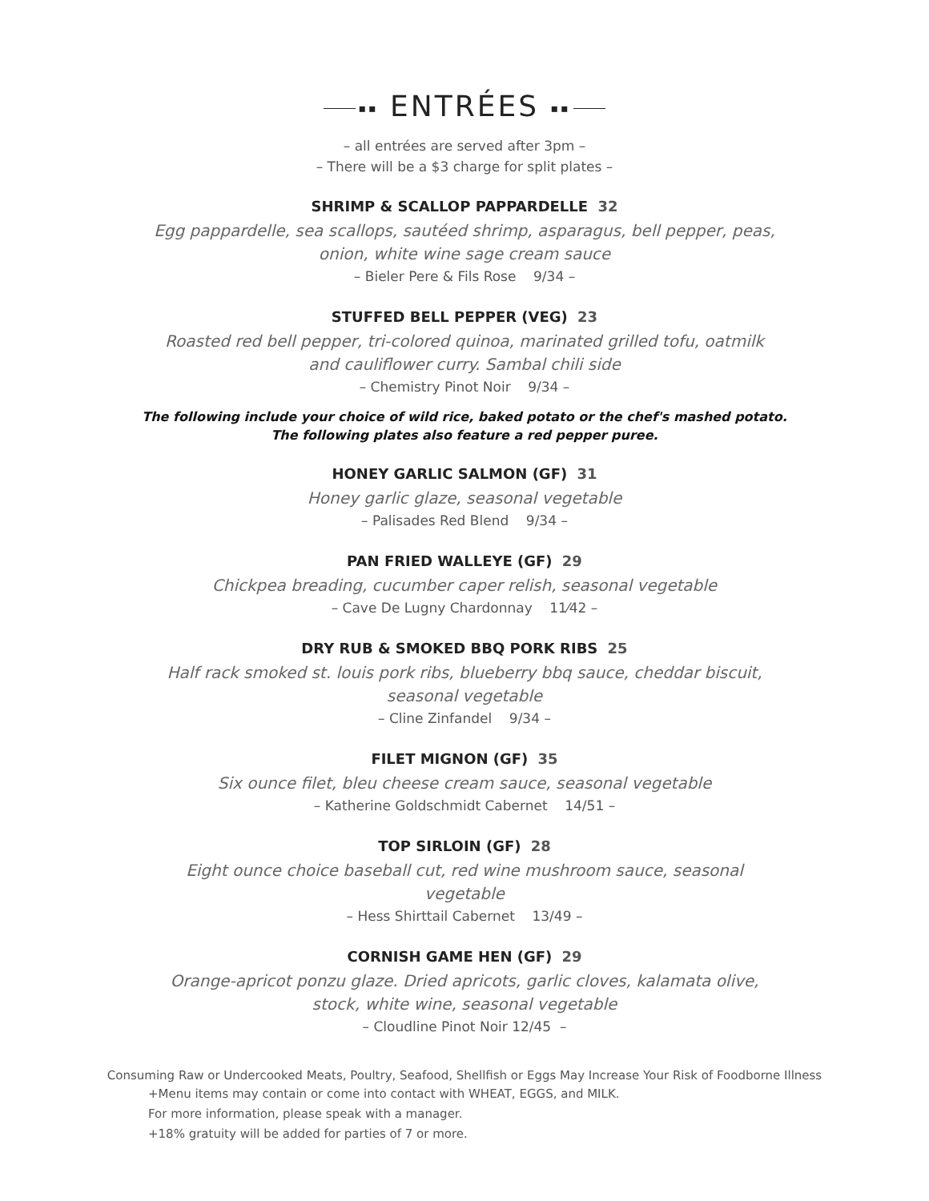▪▪ ENTRÉES ▪▪
– all entrées are served after 3pm –
– There will be a $3 charge for split plates –
SHRIMP & SCALLOP PAPPARDELLE 32
Egg pappardelle, sea scallops, sautéed shrimp, asparagus, bell pepper, peas,
onion, white wine sage cream sauce
– Bieler Pere & Fils Rose 9/34 –
STUFFED BELL PEPPER (VEG) 23
Roasted red bell pepper, tri-colored quinoa, marinated grilled tofu, oatmilk
and cauliflower curry. Sambal chili side
– Chemistry Pinot Noir 9/34 –
The following include your choice of wild rice, baked potato or the chef's mashed potato.
The following plates also feature a red pepper puree.
HONEY GARLIC SALMON (GF) 31
Honey garlic glaze, seasonal vegetable
– Palisades Red Blend 9/34 –
PAN FRIED WALLEYE (GF) 29
Chickpea breading, cucumber caper relish, seasonal vegetable
– Cave De Lugny Chardonnay 11⁄42 –
DRY RUB & SMOKED BBQ PORK RIBS 25
Half rack smoked st. louis pork ribs, blueberry bbq sauce, cheddar biscuit,
seasonal vegetable
– Cline Zinfandel 9/34 –
FILET MIGNON (GF) 35
Six ounce filet, bleu cheese cream sauce, seasonal vegetable
– Katherine Goldschmidt Cabernet 14/51 –
TOP SIRLOIN (GF) 28
Eight ounce choice baseball cut, red wine mushroom sauce, seasonal
vegetable
– Hess Shirttail Cabernet 13/49 –
CORNISH GAME HEN (GF) 29
Orange-apricot ponzu glaze. Dried apricots, garlic cloves, kalamata olive,
stock, white wine, seasonal vegetable
– Cloudline Pinot Noir 12/45 –
Consuming Raw or Undercooked Meats, Poultry, Seafood, Shellfish or Eggs May Increase Your Risk of Foodborne Illness
+Menu items may contain or come into contact with WHEAT, EGGS, and MILK.
For more information, please speak with a manager.
+18% gratuity will be added for parties of 7 or more.